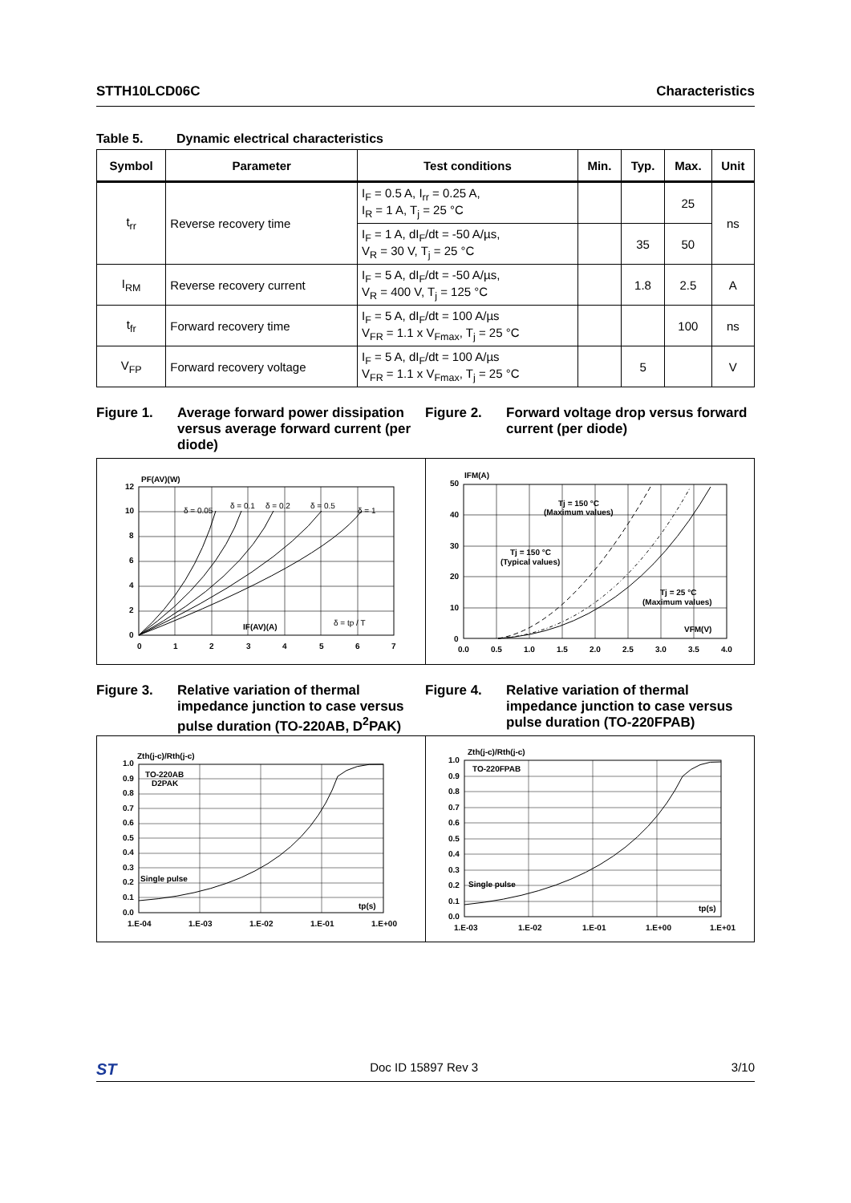STTH10LCD06C Characteristics
Table 5. Dynamic electrical characteristics
| Symbol | Parameter | Test conditions | Min. | Typ. | Max. | Unit |
| --- | --- | --- | --- | --- | --- | --- |
| t<sub>rr</sub> | Reverse recovery time | I<sub>F</sub> = 0.5 A, I<sub>rr</sub> = 0.25 A, I<sub>R</sub> = 1 A, T<sub>j</sub> = 25 °C | | | 25 | ns |
| | | I<sub>F</sub> = 1 A, dI<sub>F</sub>/dt = -50 A/µs, V<sub>R</sub> = 30 V, T<sub>j</sub> = 25 °C | | 35 | 50 | |
| I<sub>RM</sub> | Reverse recovery current | I<sub>F</sub> = 5 A, dI<sub>F</sub>/dt = -50 A/µs, V<sub>R</sub> = 400 V, T<sub>j</sub> = 125 °C | | 1.8 | 2.5 | A |
| t<sub>fr</sub> | Forward recovery time | I<sub>F</sub> = 5 A, dI<sub>F</sub>/dt = 100 A/µs V<sub>FR</sub> = 1.1 x V<sub>Fmax</sub>, T<sub>j</sub> = 25 °C | | | 100 | ns |
| V<sub>FP</sub> | Forward recovery voltage | I<sub>F</sub> = 5 A, dI<sub>F</sub>/dt = 100 A/µs V<sub>FR</sub> = 1.1 x V<sub>Fmax</sub>, T<sub>j</sub> = 25 °C | | 5 | | V |
Figure 1. Average forward power dissipation versus average forward current (per diode)
Figure 2. Forward voltage drop versus forward current (per diode)
PF(AV)(W)
12
10
8
6
4
2
0
0
1
2
3
4
5
6
7
δ = 0.05
δ = 0.1
δ = 0.2
δ = 0.5
δ = 1
IF(AV)(A)
δ = tp / T
IFM(A)
50
40
30
20
10
0
0.0
0.5
1.0
1.5
2.0
2.5
3.0
3.5
4.0
Tj = 150 °C
(Maximum values)
Tj = 150 °C
(Typical values)
Tj = 25 °C
(Maximum values)
VFM(V)
Figure 3. Relative variation of thermal impedance junction to case versus pulse duration (TO-220AB, D<sup>2</sup>PAK)
Figure 4. Relative variation of thermal impedance junction to case versus pulse duration (TO-220FPAB)
Zth(j-c)/Rth(j-c)
1.0
0.9
0.8
0.7
0.6
0.5
0.4
0.3
0.2
0.1
0.0
1.E-04
1.E-03
1.E-02
1.E-01
1.E+00
TO-220AB
D2PAK
Single pulse
tp(s)
Zth(j-c)/Rth(j-c)
1.0
0.9
0.8
0.7
0.6
0.5
0.4
0.3
0.2
0.1
0.0
1.E-03
1.E-02
1.E-01
1.E+00
1.E+01
TO-220FPAB
Single pulse
tp(s)
ST Doc ID 15897 Rev 3 3/10